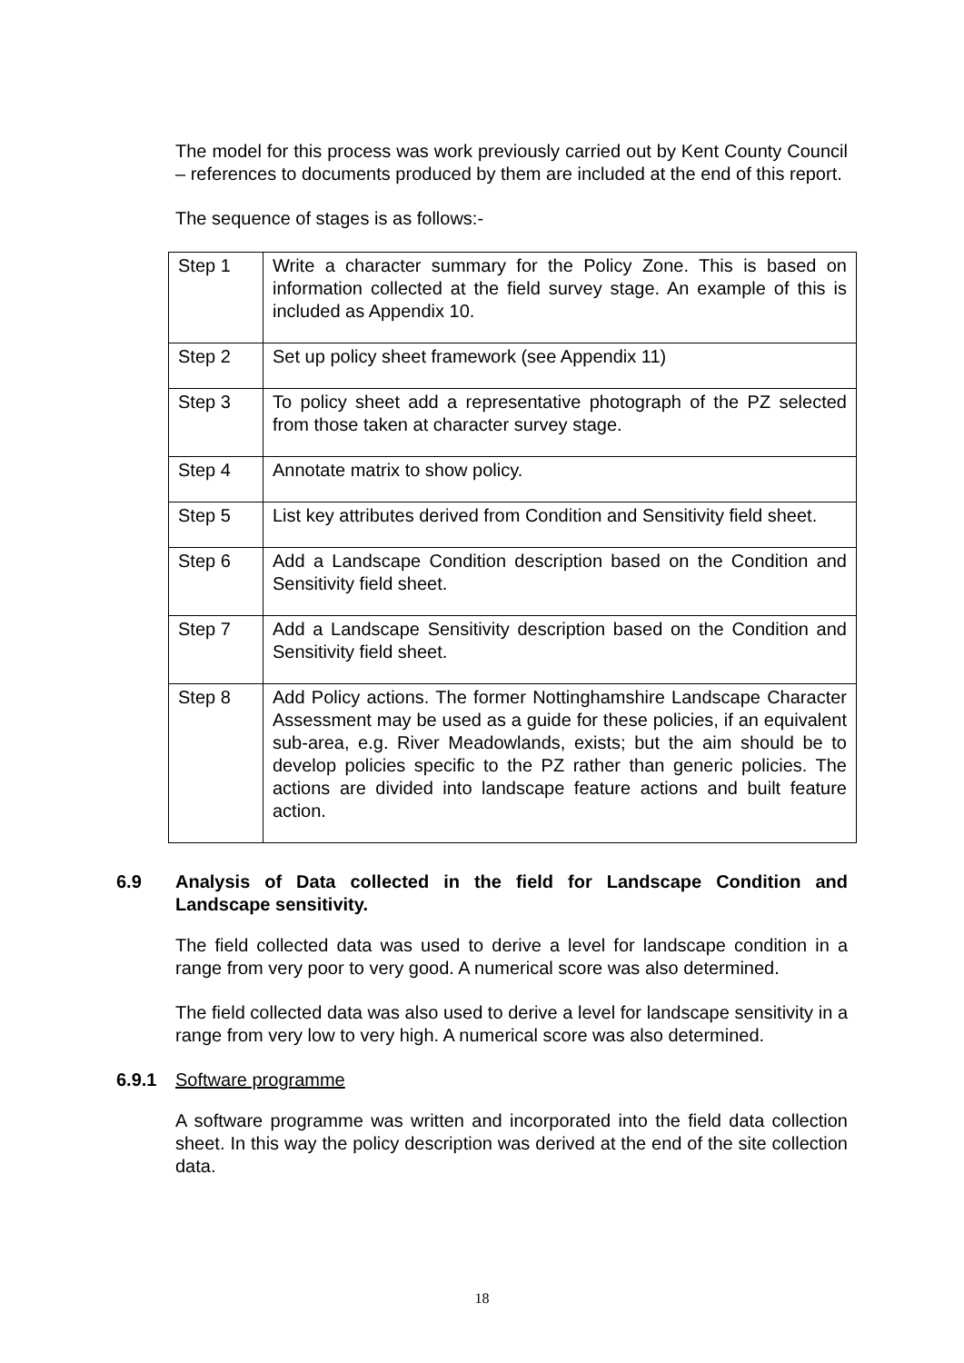The model for this process was work previously carried out by Kent County Council – references to documents produced by them are included at the end of this report.
The sequence of stages is as follows:-
| Step 1 | Write a character summary for the Policy Zone. This is based on information collected at the field survey stage. An example of this is included as Appendix 10. |
| Step 2 | Set up policy sheet framework (see Appendix 11) |
| Step 3 | To policy sheet add a representative photograph of the PZ selected from those taken at character survey stage. |
| Step 4 | Annotate matrix to show policy. |
| Step 5 | List key attributes derived from Condition and Sensitivity field sheet. |
| Step 6 | Add a Landscape Condition description based on the Condition and Sensitivity field sheet. |
| Step 7 | Add a Landscape Sensitivity description based on the Condition and Sensitivity field sheet. |
| Step 8 | Add Policy actions. The former Nottinghamshire Landscape Character Assessment may be used as a guide for these policies, if an equivalent sub-area, e.g. River Meadowlands, exists; but the aim should be to develop policies specific to the PZ rather than generic policies. The actions are divided into landscape feature actions and built feature action. |
6.9 Analysis of Data collected in the field for Landscape Condition and Landscape sensitivity.
The field collected data was used to derive a level for landscape condition in a range from very poor to very good. A numerical score was also determined.
The field collected data was also used to derive a level for landscape sensitivity in a range from very low to very high. A numerical score was also determined.
6.9.1 Software programme
A software programme was written and incorporated into the field data collection sheet. In this way the policy description was derived at the end of the site collection data.
18